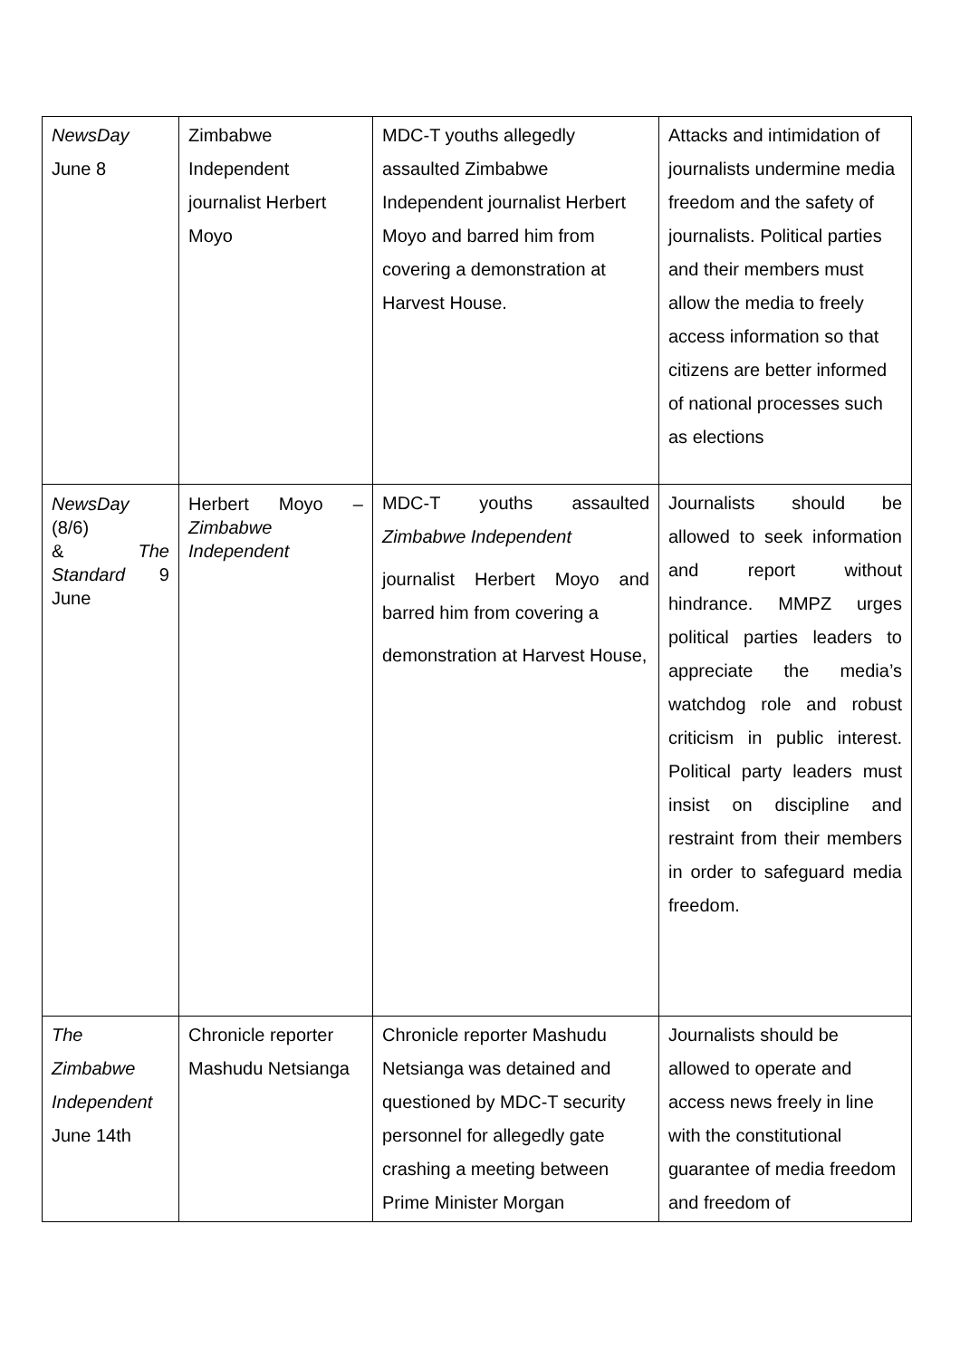| NewsDay June 8 | Zimbabwe Independent journalist Herbert Moyo | MDC-T youths allegedly assaulted Zimbabwe Independent journalist Herbert Moyo and barred him from covering a demonstration at Harvest House. | Attacks and intimidation of journalists undermine media freedom and the safety of journalists. Political parties and their members must allow the media to freely access information so that citizens are better informed of national processes such as elections |
| NewsDay (8/6) & The Standard 9 June | Herbert Moyo – Zimbabwe Independent | MDC-T youths assaulted Zimbabwe Independent journalist Herbert Moyo and barred him from covering a demonstration at Harvest House, | Journalists should be allowed to seek information and report without hindrance. MMPZ urges political parties leaders to appreciate the media’s watchdog role and robust criticism in public interest. Political party leaders must insist on discipline and restraint from their members in order to safeguard media freedom. |
| The Zimbabwe Independent June 14th | Chronicle reporter Mashudu Netsianga | Chronicle reporter Mashudu Netsianga was detained and questioned by MDC-T security personnel for allegedly gate crashing a meeting between Prime Minister Morgan | Journalists should be allowed to operate and access news freely in line with the constitutional guarantee of media freedom and freedom of |